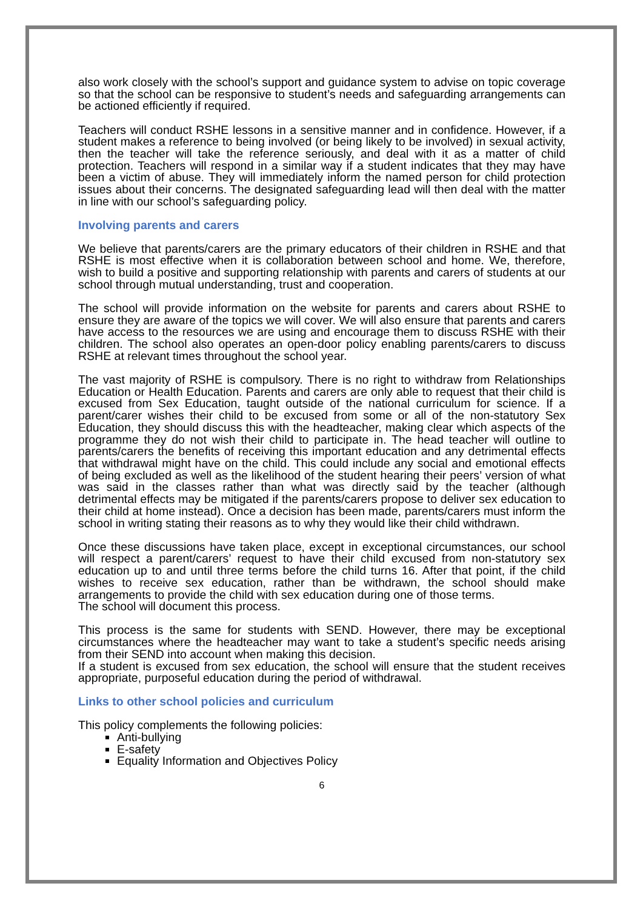also work closely with the school’s support and guidance system to advise on topic coverage so that the school can be responsive to student’s needs and safeguarding arrangements can be actioned efficiently if required.
Teachers will conduct RSHE lessons in a sensitive manner and in confidence. However, if a student makes a reference to being involved (or being likely to be involved) in sexual activity, then the teacher will take the reference seriously, and deal with it as a matter of child protection. Teachers will respond in a similar way if a student indicates that they may have been a victim of abuse. They will immediately inform the named person for child protection issues about their concerns. The designated safeguarding lead will then deal with the matter in line with our school’s safeguarding policy.
Involving parents and carers
We believe that parents/carers are the primary educators of their children in RSHE and that RSHE is most effective when it is collaboration between school and home. We, therefore, wish to build a positive and supporting relationship with parents and carers of students at our school through mutual understanding, trust and cooperation.
The school will provide information on the website for parents and carers about RSHE to ensure they are aware of the topics we will cover. We will also ensure that parents and carers have access to the resources we are using and encourage them to discuss RSHE with their children. The school also operates an open-door policy enabling parents/carers to discuss RSHE at relevant times throughout the school year.
The vast majority of RSHE is compulsory. There is no right to withdraw from Relationships Education or Health Education. Parents and carers are only able to request that their child is excused from Sex Education, taught outside of the national curriculum for science. If a parent/carer wishes their child to be excused from some or all of the non-statutory Sex Education, they should discuss this with the headteacher, making clear which aspects of the programme they do not wish their child to participate in. The head teacher will outline to parents/carers the benefits of receiving this important education and any detrimental effects that withdrawal might have on the child. This could include any social and emotional effects of being excluded as well as the likelihood of the student hearing their peers’ version of what was said in the classes rather than what was directly said by the teacher (although detrimental effects may be mitigated if the parents/carers propose to deliver sex education to their child at home instead). Once a decision has been made, parents/carers must inform the school in writing stating their reasons as to why they would like their child withdrawn.
Once these discussions have taken place, except in exceptional circumstances, our school will respect a parent/carers’ request to have their child excused from non-statutory sex education up to and until three terms before the child turns 16. After that point, if the child wishes to receive sex education, rather than be withdrawn, the school should make arrangements to provide the child with sex education during one of those terms.
The school will document this process.
This process is the same for students with SEND. However, there may be exceptional circumstances where the headteacher may want to take a student’s specific needs arising from their SEND into account when making this decision.
If a student is excused from sex education, the school will ensure that the student receives appropriate, purposeful education during the period of withdrawal.
Links to other school policies and curriculum
This policy complements the following policies:
Anti-bullying
E-safety
Equality Information and Objectives Policy
6